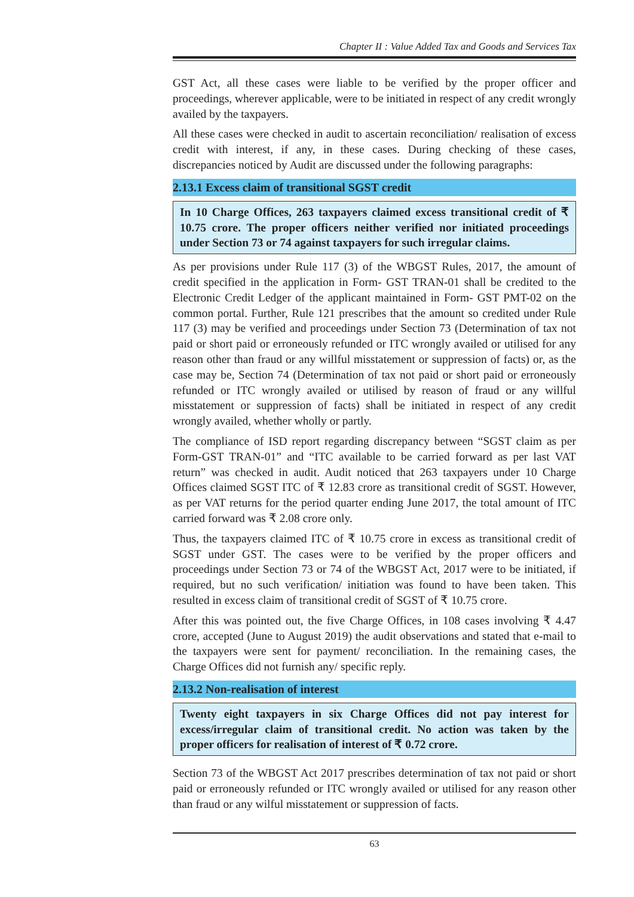Chapter II : Value Added Tax and Goods and Services Tax
GST Act, all these cases were liable to be verified by the proper officer and proceedings, wherever applicable, were to be initiated in respect of any credit wrongly availed by the taxpayers.
All these cases were checked in audit to ascertain reconciliation/ realisation of excess credit with interest, if any, in these cases. During checking of these cases, discrepancies noticed by Audit are discussed under the following paragraphs:
2.13.1 Excess claim of transitional SGST credit
In 10 Charge Offices, 263 taxpayers claimed excess transitional credit of ₹ 10.75 crore. The proper officers neither verified nor initiated proceedings under Section 73 or 74 against taxpayers for such irregular claims.
As per provisions under Rule 117 (3) of the WBGST Rules, 2017, the amount of credit specified in the application in Form- GST TRAN-01 shall be credited to the Electronic Credit Ledger of the applicant maintained in Form- GST PMT-02 on the common portal. Further, Rule 121 prescribes that the amount so credited under Rule 117 (3) may be verified and proceedings under Section 73 (Determination of tax not paid or short paid or erroneously refunded or ITC wrongly availed or utilised for any reason other than fraud or any willful misstatement or suppression of facts) or, as the case may be, Section 74 (Determination of tax not paid or short paid or erroneously refunded or ITC wrongly availed or utilised by reason of fraud or any willful misstatement or suppression of facts) shall be initiated in respect of any credit wrongly availed, whether wholly or partly.
The compliance of ISD report regarding discrepancy between “SGST claim as per Form-GST TRAN-01” and “ITC available to be carried forward as per last VAT return” was checked in audit. Audit noticed that 263 taxpayers under 10 Charge Offices claimed SGST ITC of ₹ 12.83 crore as transitional credit of SGST. However, as per VAT returns for the period quarter ending June 2017, the total amount of ITC carried forward was ₹ 2.08 crore only.
Thus, the taxpayers claimed ITC of ₹ 10.75 crore in excess as transitional credit of SGST under GST. The cases were to be verified by the proper officers and proceedings under Section 73 or 74 of the WBGST Act, 2017 were to be initiated, if required, but no such verification/ initiation was found to have been taken. This resulted in excess claim of transitional credit of SGST of ₹ 10.75 crore.
After this was pointed out, the five Charge Offices, in 108 cases involving ₹ 4.47 crore, accepted (June to August 2019) the audit observations and stated that e-mail to the taxpayers were sent for payment/ reconciliation. In the remaining cases, the Charge Offices did not furnish any/ specific reply.
2.13.2 Non-realisation of interest
Twenty eight taxpayers in six Charge Offices did not pay interest for excess/irregular claim of transitional credit. No action was taken by the proper officers for realisation of interest of ₹ 0.72 crore.
Section 73 of the WBGST Act 2017 prescribes determination of tax not paid or short paid or erroneously refunded or ITC wrongly availed or utilised for any reason other than fraud or any wilful misstatement or suppression of facts.
63